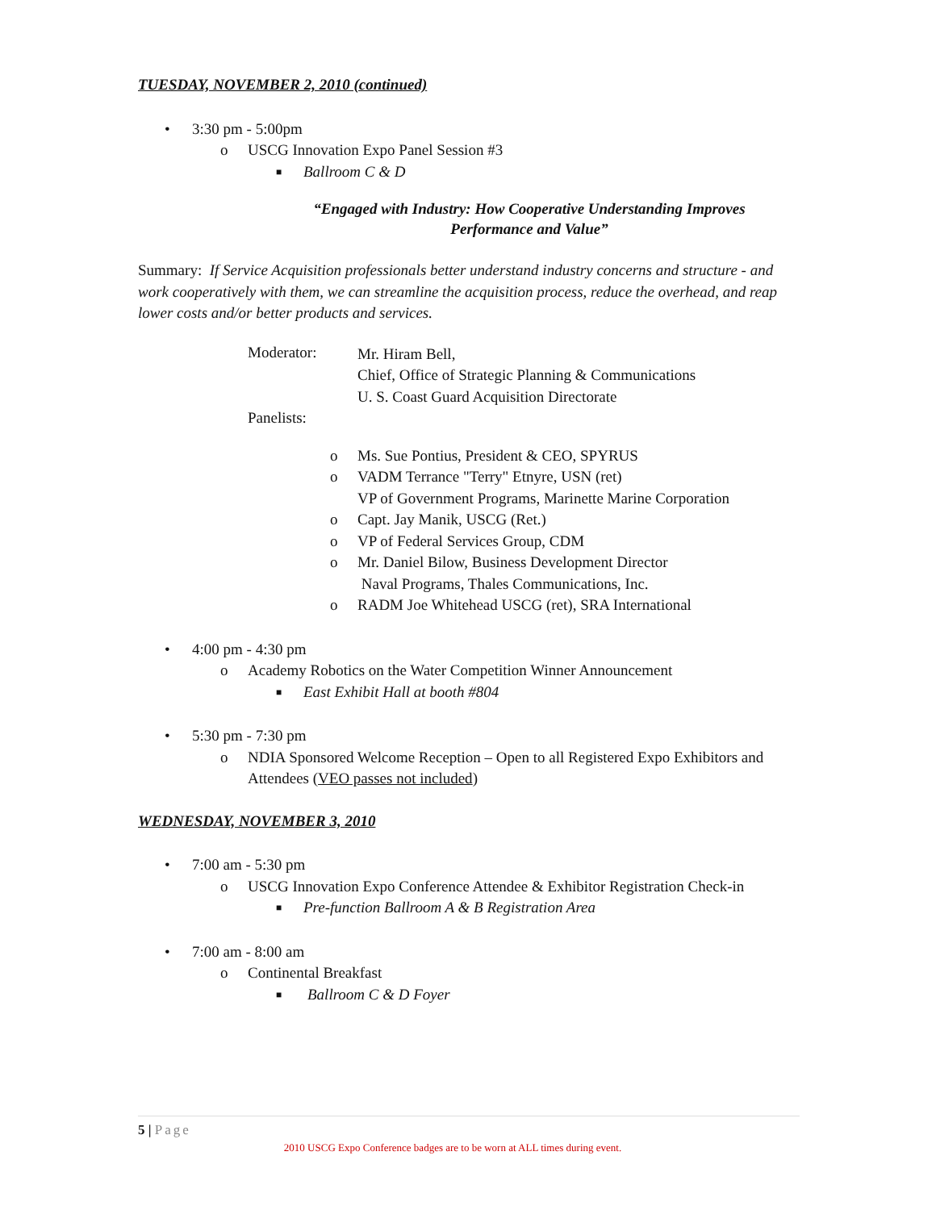TUESDAY, NOVEMBER 2, 2010 (continued)
• 3:30 pm - 5:00pm
o USCG Innovation Expo Panel Session #3
■ Ballroom C & D
“Engaged with Industry: How Cooperative Understanding Improves Performance and Value”
Summary: If Service Acquisition professionals better understand industry concerns and structure - and work cooperatively with them, we can streamline the acquisition process, reduce the overhead, and reap lower costs and/or better products and services.
Moderator:
Mr. Hiram Bell,
Chief, Office of Strategic Planning & Communications
U. S. Coast Guard Acquisition Directorate
Panelists:
o Ms. Sue Pontius, President & CEO, SPYRUS
o VADM Terrance "Terry" Etnyre, USN (ret)
VP of Government Programs, Marinette Marine Corporation
o Capt. Jay Manik, USCG (Ret.)
o VP of Federal Services Group, CDM
o Mr. Daniel Bilow, Business Development Director
Naval Programs, Thales Communications, Inc.
o RADM Joe Whitehead USCG (ret), SRA International
• 4:00 pm - 4:30 pm
o Academy Robotics on the Water Competition Winner Announcement
■ East Exhibit Hall at booth #804
• 5:30 pm - 7:30 pm
o NDIA Sponsored Welcome Reception – Open to all Registered Expo Exhibitors and Attendees (VEO passes not included)
WEDNESDAY, NOVEMBER 3, 2010
• 7:00 am - 5:30 pm
o USCG Innovation Expo Conference Attendee & Exhibitor Registration Check-in
■ Pre-function Ballroom A & B Registration Area
• 7:00 am - 8:00 am
o Continental Breakfast
■ Ballroom C & D Foyer
5 | Page
2010 USCG Expo Conference badges are to be worn at ALL times during event.